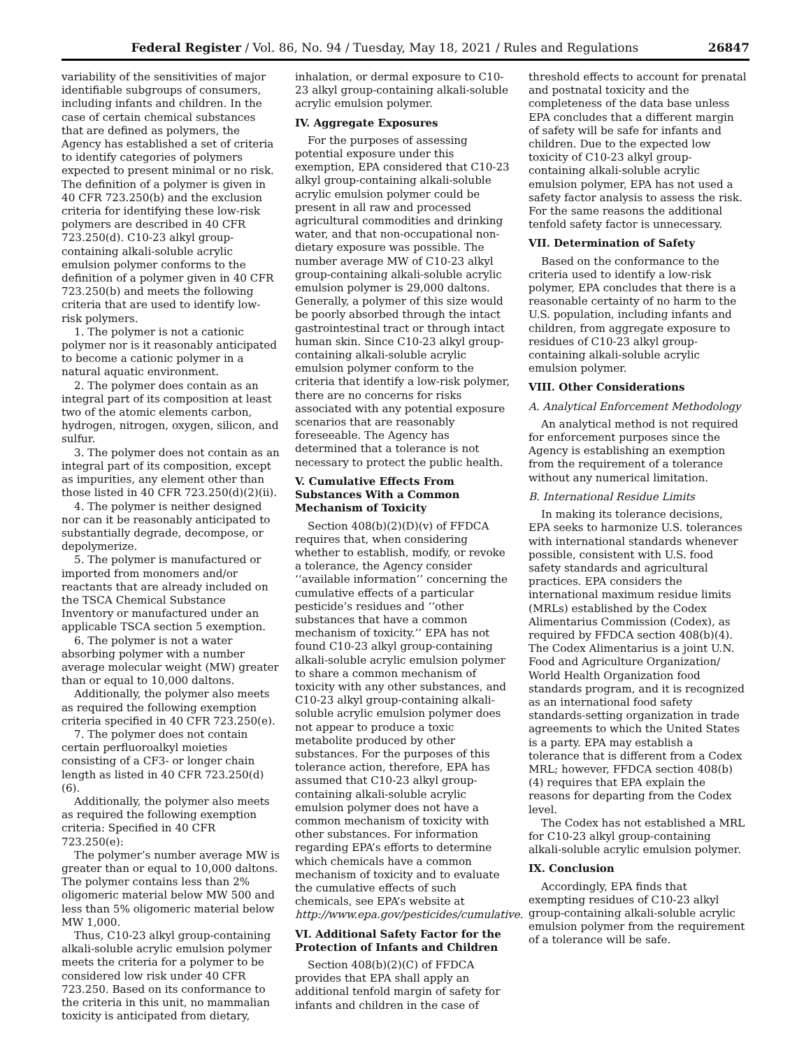Federal Register / Vol. 86, No. 94 / Tuesday, May 18, 2021 / Rules and Regulations 26847
variability of the sensitivities of major identifiable subgroups of consumers, including infants and children. In the case of certain chemical substances that are defined as polymers, the Agency has established a set of criteria to identify categories of polymers expected to present minimal or no risk. The definition of a polymer is given in 40 CFR 723.250(b) and the exclusion criteria for identifying these low-risk polymers are described in 40 CFR 723.250(d). C10-23 alkyl group-containing alkali-soluble acrylic emulsion polymer conforms to the definition of a polymer given in 40 CFR 723.250(b) and meets the following criteria that are used to identify low-risk polymers.
1. The polymer is not a cationic polymer nor is it reasonably anticipated to become a cationic polymer in a natural aquatic environment.
2. The polymer does contain as an integral part of its composition at least two of the atomic elements carbon, hydrogen, nitrogen, oxygen, silicon, and sulfur.
3. The polymer does not contain as an integral part of its composition, except as impurities, any element other than those listed in 40 CFR 723.250(d)(2)(ii).
4. The polymer is neither designed nor can it be reasonably anticipated to substantially degrade, decompose, or depolymerize.
5. The polymer is manufactured or imported from monomers and/or reactants that are already included on the TSCA Chemical Substance Inventory or manufactured under an applicable TSCA section 5 exemption.
6. The polymer is not a water absorbing polymer with a number average molecular weight (MW) greater than or equal to 10,000 daltons.
Additionally, the polymer also meets as required the following exemption criteria specified in 40 CFR 723.250(e).
7. The polymer does not contain certain perfluoroalkyl moieties consisting of a CF3- or longer chain length as listed in 40 CFR 723.250(d)(6).
Additionally, the polymer also meets as required the following exemption criteria: Specified in 40 CFR 723.250(e):
The polymer’s number average MW is greater than or equal to 10,000 daltons. The polymer contains less than 2% oligomeric material below MW 500 and less than 5% oligomeric material below MW 1,000.
Thus, C10-23 alkyl group-containing alkali-soluble acrylic emulsion polymer meets the criteria for a polymer to be considered low risk under 40 CFR 723.250. Based on its conformance to the criteria in this unit, no mammalian toxicity is anticipated from dietary,
inhalation, or dermal exposure to C10-23 alkyl group-containing alkali-soluble acrylic emulsion polymer.
IV. Aggregate Exposures
For the purposes of assessing potential exposure under this exemption, EPA considered that C10-23 alkyl group-containing alkali-soluble acrylic emulsion polymer could be present in all raw and processed agricultural commodities and drinking water, and that non-occupational non-dietary exposure was possible. The number average MW of C10-23 alkyl group-containing alkali-soluble acrylic emulsion polymer is 29,000 daltons. Generally, a polymer of this size would be poorly absorbed through the intact gastrointestinal tract or through intact human skin. Since C10-23 alkyl group-containing alkali-soluble acrylic emulsion polymer conform to the criteria that identify a low-risk polymer, there are no concerns for risks associated with any potential exposure scenarios that are reasonably foreseeable. The Agency has determined that a tolerance is not necessary to protect the public health.
V. Cumulative Effects From Substances With a Common Mechanism of Toxicity
Section 408(b)(2)(D)(v) of FFDCA requires that, when considering whether to establish, modify, or revoke a tolerance, the Agency consider ‘‘available information’’ concerning the cumulative effects of a particular pesticide’s residues and ‘‘other substances that have a common mechanism of toxicity.’’ EPA has not found C10-23 alkyl group-containing alkali-soluble acrylic emulsion polymer to share a common mechanism of toxicity with any other substances, and C10-23 alkyl group-containing alkali-soluble acrylic emulsion polymer does not appear to produce a toxic metabolite produced by other substances. For the purposes of this tolerance action, therefore, EPA has assumed that C10-23 alkyl group-containing alkali-soluble acrylic emulsion polymer does not have a common mechanism of toxicity with other substances. For information regarding EPA’s efforts to determine which chemicals have a common mechanism of toxicity and to evaluate the cumulative effects of such chemicals, see EPA’s website at http://www.epa.gov/pesticides/cumulative.
VI. Additional Safety Factor for the Protection of Infants and Children
Section 408(b)(2)(C) of FFDCA provides that EPA shall apply an additional tenfold margin of safety for infants and children in the case of
threshold effects to account for prenatal and postnatal toxicity and the completeness of the data base unless EPA concludes that a different margin of safety will be safe for infants and children. Due to the expected low toxicity of C10-23 alkyl group-containing alkali-soluble acrylic emulsion polymer, EPA has not used a safety factor analysis to assess the risk. For the same reasons the additional tenfold safety factor is unnecessary.
VII. Determination of Safety
Based on the conformance to the criteria used to identify a low-risk polymer, EPA concludes that there is a reasonable certainty of no harm to the U.S. population, including infants and children, from aggregate exposure to residues of C10-23 alkyl group-containing alkali-soluble acrylic emulsion polymer.
VIII. Other Considerations
A. Analytical Enforcement Methodology
An analytical method is not required for enforcement purposes since the Agency is establishing an exemption from the requirement of a tolerance without any numerical limitation.
B. International Residue Limits
In making its tolerance decisions, EPA seeks to harmonize U.S. tolerances with international standards whenever possible, consistent with U.S. food safety standards and agricultural practices. EPA considers the international maximum residue limits (MRLs) established by the Codex Alimentarius Commission (Codex), as required by FFDCA section 408(b)(4). The Codex Alimentarius is a joint U.N. Food and Agriculture Organization/ World Health Organization food standards program, and it is recognized as an international food safety standards-setting organization in trade agreements to which the United States is a party. EPA may establish a tolerance that is different from a Codex MRL; however, FFDCA section 408(b)(4) requires that EPA explain the reasons for departing from the Codex level.
The Codex has not established a MRL for C10-23 alkyl group-containing alkali-soluble acrylic emulsion polymer.
IX. Conclusion
Accordingly, EPA finds that exempting residues of C10-23 alkyl group-containing alkali-soluble acrylic emulsion polymer from the requirement of a tolerance will be safe.